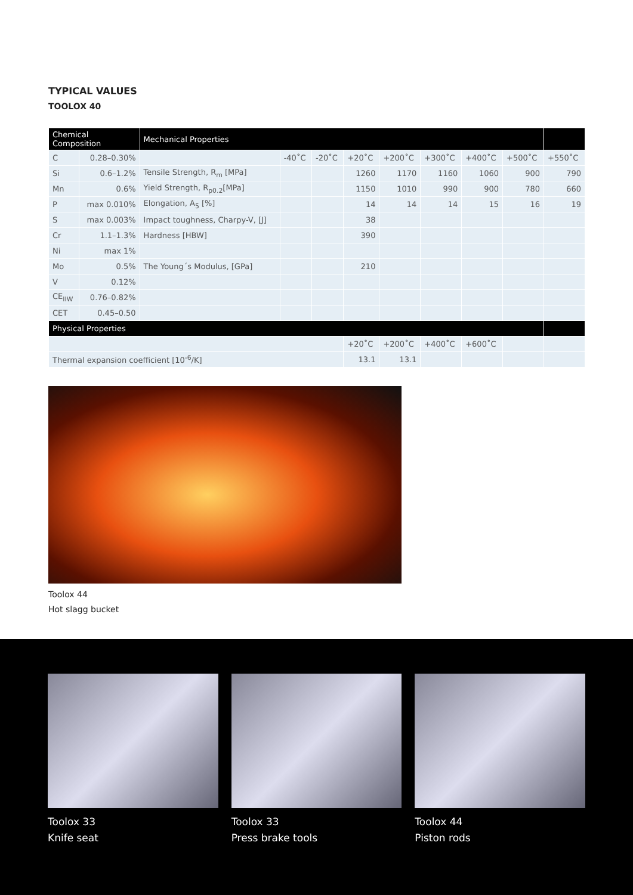TYPICAL VALUES
TOOLOX 40
| Chemical Composition | | Mechanical Properties | | | | | | | | |
| --- | --- | --- | --- | --- | --- | --- | --- | --- | --- | --- |
| C | 0.28–0.30% | | -40˚C | -20˚C | +20˚C | +200˚C | +300˚C | +400˚C | +500˚C | +550˚C |
| Si | 0.6–1.2% | Tensile Strength, R<sub>m</sub> [MPa] | | | 1260 | 1170 | 1160 | 1060 | 900 | 790 |
| Mn | 0.6% | Yield Strength, R<sub>p0.2</sub>[MPa] | | | 1150 | 1010 | 990 | 900 | 780 | 660 |
| P | max 0.010% | Elongation, A<sub>5</sub> [%] | | | 14 | 14 | 14 | 15 | 16 | 19 |
| S | max 0.003% | Impact toughness, Charpy-V, [J] | | | 38 | | | | | |
| Cr | 1.1–1.3% | Hardness [HBW] | | | 390 | | | | | |
| Ni | max 1% | | | | | | | | | |
| Mo | 0.5% | The Young´s Modulus, [GPa] | | | 210 | | | | | |
| V | 0.12% | | | | | | | | | |
| CE<sub>IIW</sub> | 0.76–0.82% | | | | | | | | | |
| CET | 0.45–0.50 | | | | | | | | | |
| Physical Properties | | | | | | | | | | |
| | | | | | +20˚C | +200˚C | +400˚C | +600˚C | | |
| Thermal expansion coefficient [10<sup>-6</sup>/K] | | | | | 13.1 | 13.1 | | | | |
Toolox 44
Hot slagg bucket
Toolox 33
Knife seat
Toolox 33
Press brake tools
Toolox 44
Piston rods